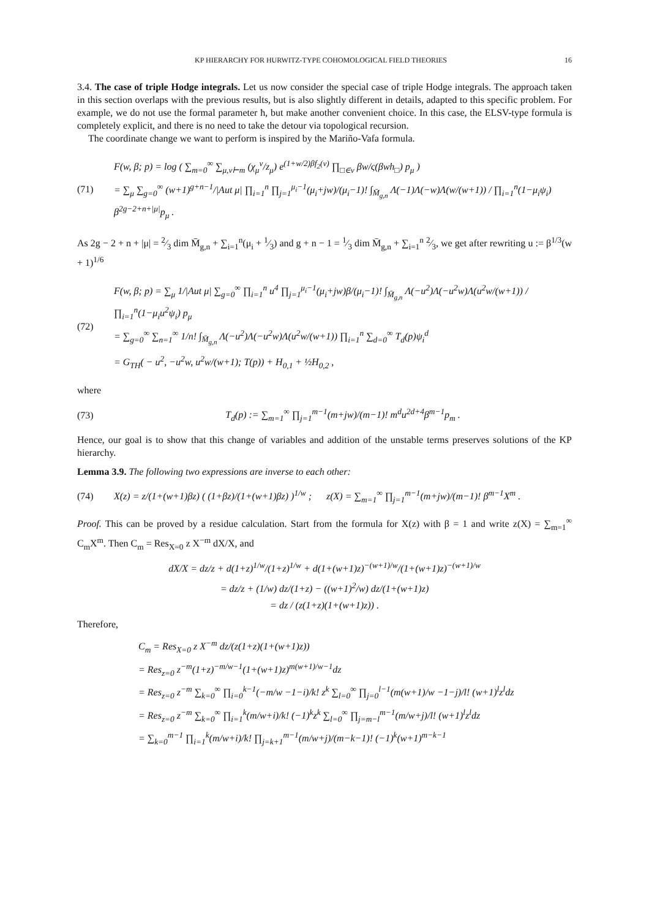KP HIERARCHY FOR HURWITZ-TYPE COHOMOLOGICAL FIELD THEORIES 16
3.4. The case of triple Hodge integrals. Let us now consider the special case of triple Hodge integrals. The approach taken in this section overlaps with the previous results, but is also slightly different in details, adapted to this specific problem. For example, we do not use the formal parameter ħ, but make another convenient choice. In this case, the ELSV-type formula is completely explicit, and there is no need to take the detour via topological recursion.
The coordinate change we want to perform is inspired by the Mariño-Vafa formula.
(71)
F(w, β; p) = log ( ∑<sub>m=0</sub><sup>∞</sup> ∑<sub>μ,ν⊢m</sub> (χ<sub>μ</sub><sup>ν</sup>/z<sub>μ</sub>) e<sup>(1+w/2)βf<sub>2</sub>(ν)</sup> ∏<sub>□∈ν</sub> βw/ς(βwh<sub>□</sub>) p<sub>μ</sub> )
= ∑<sub>μ</sub> ∑<sub>g=0</sub><sup>∞</sup> (w+1)<sup>g+n−1</sup>/|Aut μ| ∏<sub>i=1</sub><sup>n</sup> ∏<sub>j=1</sub><sup>μ<sub>i</sub>−1</sup>(μ<sub>i</sub>+jw)/(μ<sub>i</sub>−1)! ∫<sub>M̄<sub>g,n</sub></sub> Λ(−1)Λ(−w)Λ(w/(w+1)) / ∏<sub>i=1</sub><sup>n</sup>(1−μ<sub>i</sub>ψ<sub>i</sub>) β<sup>2g−2+n+|μ|</sup>p<sub>μ</sub> .
As 2g − 2 + n + |μ| = 2⁄3 dim M̄<sub>g,n</sub> + ∑<sub>i=1</sub><sup>n</sup>(μ<sub>i</sub> + 1⁄3) and g + n − 1 = 1⁄3 dim M̄<sub>g,n</sub> + ∑<sub>i=1</sub><sup>n</sup> 2⁄3, we get after rewriting u := β<sup>1/3</sup>(w + 1)<sup>1/6</sup>
(72)
F(w, β; p) = ∑<sub>μ</sub> 1/|Aut μ| ∑<sub>g=0</sub><sup>∞</sup> ∏<sub>i=1</sub><sup>n</sup> u<sup>4</sup> ∏<sub>j=1</sub><sup>μ<sub>i</sub>−1</sup>(μ<sub>i</sub>+jw)β/(μ<sub>i</sub>−1)! ∫<sub>M̄<sub>g,n</sub></sub> Λ(−u<sup>2</sup>)Λ(−u<sup>2</sup>w)Λ(u<sup>2</sup>w/(w+1)) / ∏<sub>i=1</sub><sup>n</sup>(1−μ<sub>i</sub>u<sup>2</sup>ψ<sub>i</sub>) p<sub>μ</sub>
= ∑<sub>g=0</sub><sup>∞</sup> ∑<sub>n=1</sub><sup>∞</sup> 1/n! ∫<sub>M̄<sub>g,n</sub></sub> Λ(−u<sup>2</sup>)Λ(−u<sup>2</sup>w)Λ(u<sup>2</sup>w/(w+1)) ∏<sub>i=1</sub><sup>n</sup> ∑<sub>d=0</sub><sup>∞</sup> T<sub>d</sub>(p)ψ<sub>i</sub><sup>d</sup>
= G<sub>TH</sub>( − u<sup>2</sup>, −u<sup>2</sup>w, u<sup>2</sup>w/(w+1); T(p)) + H<sub>0,1</sub> + ½H<sub>0,2</sub> ,
where
(73)
T<sub>d</sub>(p) := ∑<sub>m=1</sub><sup>∞</sup> ∏<sub>j=1</sub><sup>m−1</sup>(m+jw)/(m−1)! m<sup>d</sup>u<sup>2d+4</sup>β<sup>m−1</sup>p<sub>m</sub> .
Hence, our goal is to show that this change of variables and addition of the unstable terms preserves solutions of the KP hierarchy.
Lemma 3.9. The following two expressions are inverse to each other:
(74)
X(z) = z/(1+(w+1)βz) ( (1+βz)/(1+(w+1)βz) )<sup>1/w</sup> ; z(X) = ∑<sub>m=1</sub><sup>∞</sup> ∏<sub>j=1</sub><sup>m−1</sup>(m+jw)/(m−1)! β<sup>m−1</sup>X<sup>m</sup> .
Proof. This can be proved by a residue calculation. Start from the formula for X(z) with β = 1 and write z(X) = ∑<sub>m=1</sub><sup>∞</sup> C<sub>m</sub>X<sup>m</sup>. Then C<sub>m</sub> = Res<sub>X=0</sub> z X<sup>−m</sup> dX/X, and
dX/X = dz/z + d(1+z)<sup>1/w</sup>/(1+z)<sup>1/w</sup> + d(1+(w+1)z)<sup>−(w+1)/w</sup>/(1+(w+1)z)<sup>−(w+1)/w</sup>
= dz/z + (1/w) dz/(1+z) − ((w+1)<sup>2</sup>/w) dz/(1+(w+1)z)
= dz / (z(1+z)(1+(w+1)z)) .
Therefore,
C<sub>m</sub> = Res<sub>X=0</sub> z X<sup>−m</sup> dz/(z(1+z)(1+(w+1)z))
= Res<sub>z=0</sub> z<sup>−m</sup>(1+z)<sup>−m/w−1</sup>(1+(w+1)z)<sup>m(w+1)/w−1</sup>dz
= Res<sub>z=0</sub> z<sup>−m</sup> ∑<sub>k=0</sub><sup>∞</sup> ∏<sub>i=0</sub><sup>k−1</sup>(−m/w −1−i)/k! z<sup>k</sup> ∑<sub>l=0</sub><sup>∞</sup> ∏<sub>j=0</sub><sup>l−1</sup>(m(w+1)/w −1−j)/l! (w+1)<sup>l</sup>z<sup>l</sup>dz
= Res<sub>z=0</sub> z<sup>−m</sup> ∑<sub>k=0</sub><sup>∞</sup> ∏<sub>i=1</sub><sup>k</sup>(m/w+i)/k! (−1)<sup>k</sup>z<sup>k</sup> ∑<sub>l=0</sub><sup>∞</sup> ∏<sub>j=m−l</sub><sup>m−1</sup>(m/w+j)/l! (w+1)<sup>l</sup>z<sup>l</sup>dz
= ∑<sub>k=0</sub><sup>m−1</sup> ∏<sub>i=1</sub><sup>k</sup>(m/w+i)/k! ∏<sub>j=k+1</sub><sup>m−1</sup>(m/w+j)/(m−k−1)! (−1)<sup>k</sup>(w+1)<sup>m−k−1</sup>